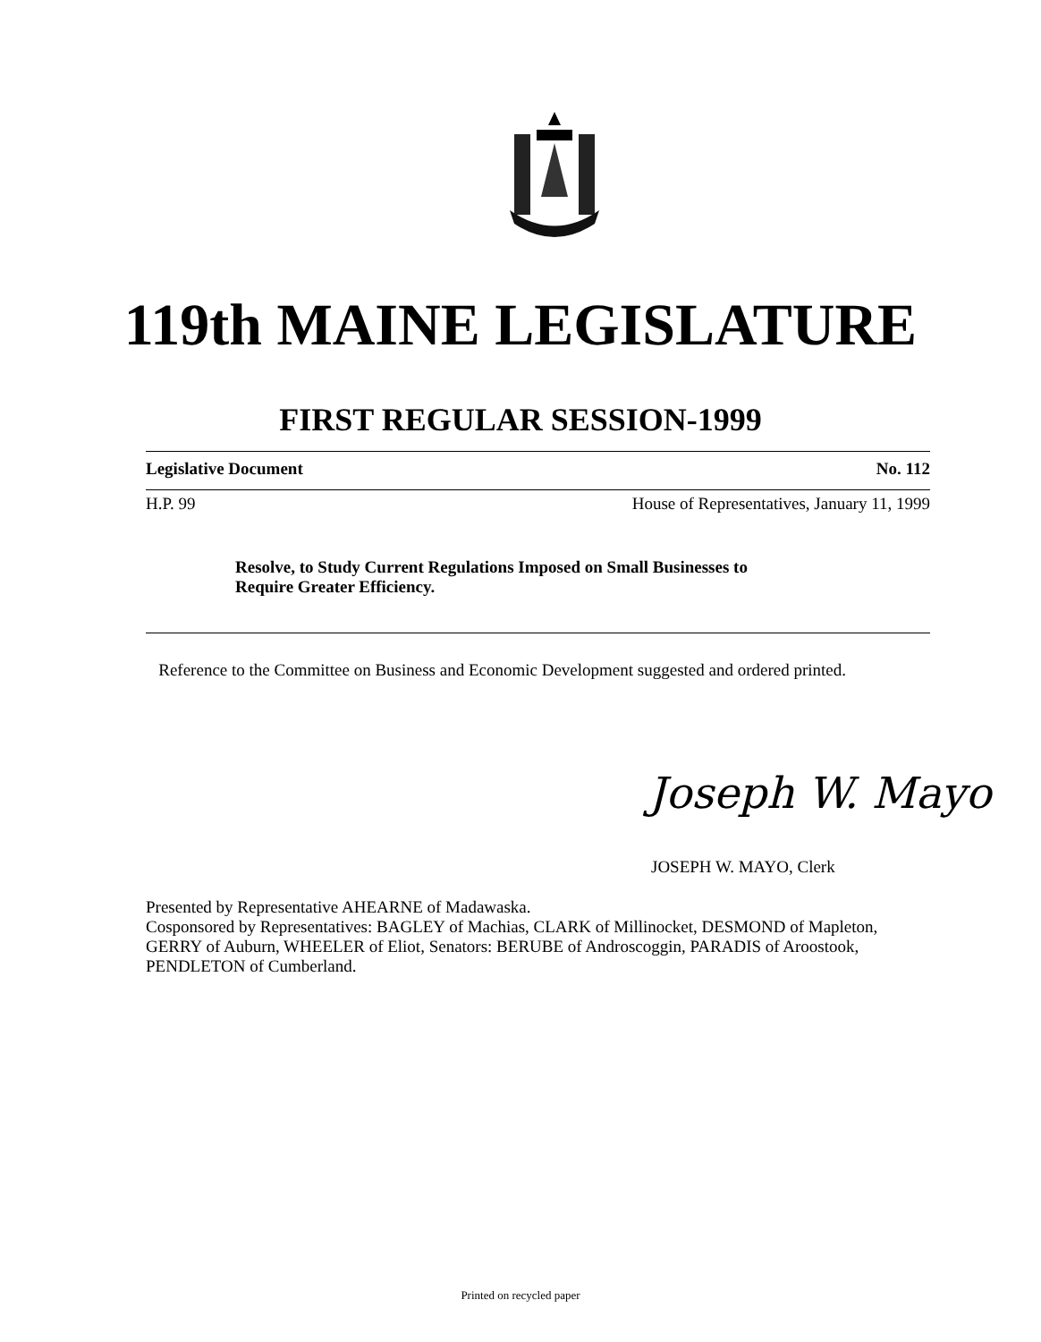119th MAINE LEGISLATURE
FIRST REGULAR SESSION-1999
Legislative Document No. 112
H.P. 99 House of Representatives, January 11, 1999
Resolve, to Study Current Regulations Imposed on Small Businesses to
Require Greater Efficiency.
Reference to the Committee on Business and Economic Development suggested and ordered printed.
Joseph W. Mayo
JOSEPH W. MAYO, Clerk
Presented by Representative AHEARNE of Madawaska.
Cosponsored by Representatives: BAGLEY of Machias, CLARK of Millinocket, DESMOND of Mapleton, GERRY of Auburn, WHEELER of Eliot, Senators: BERUBE of Androscoggin, PARADIS of Aroostook, PENDLETON of Cumberland.
Printed on recycled paper